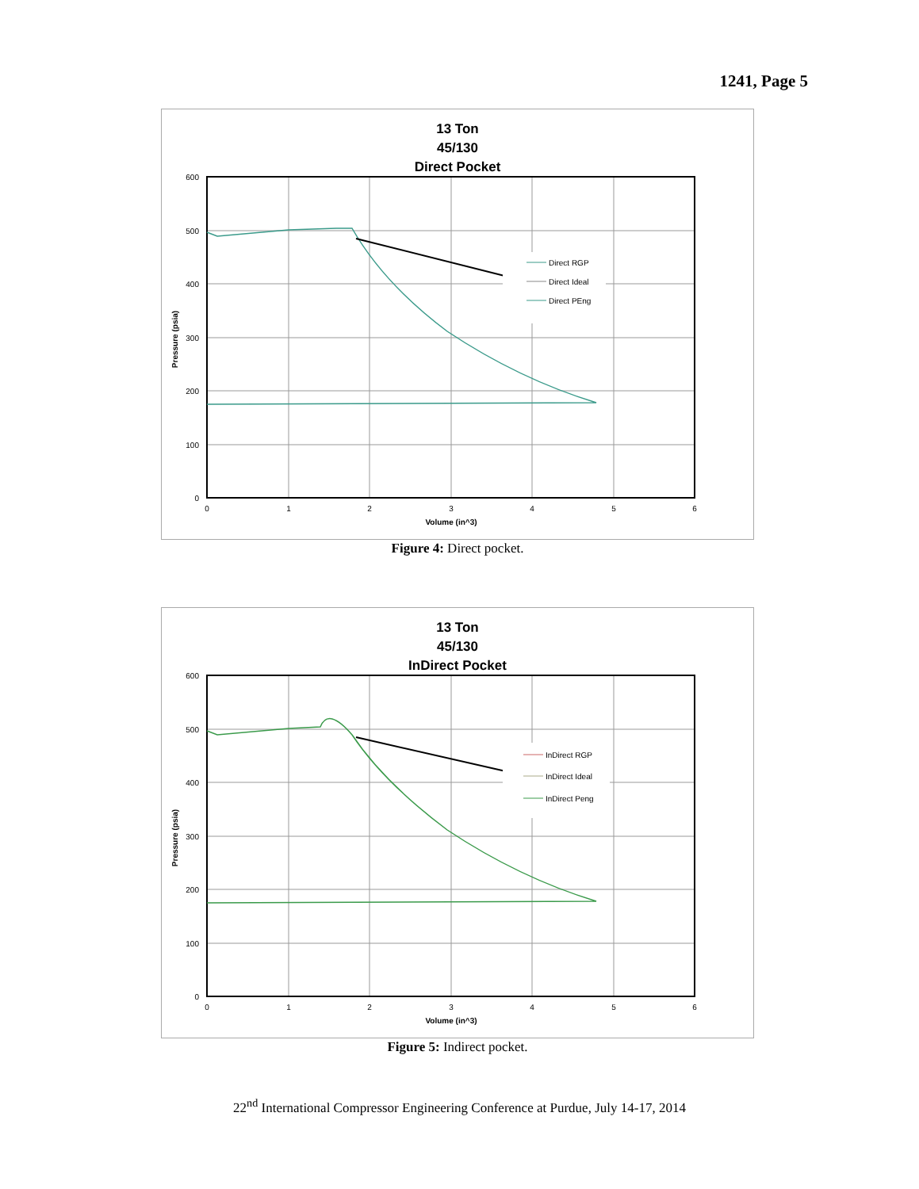1241, Page 5
13 Ton
45/130
Direct Pocket
600
500
400
300
200
100
0
0
1
2
3
4
5
6
Volume (in^3)
Pressure (psia)
Direct RGP
Direct Ideal
Direct PEng
Figure 4: Direct pocket.
13 Ton
45/130
InDirect Pocket
600
500
400
300
200
100
0
0
1
2
3
4
5
6
Volume (in^3)
Pressure (psia)
InDirect RGP
InDirect Ideal
InDirect Peng
Figure 5: Indirect pocket.
22<sup>nd</sup> International Compressor Engineering Conference at Purdue, July 14-17, 2014